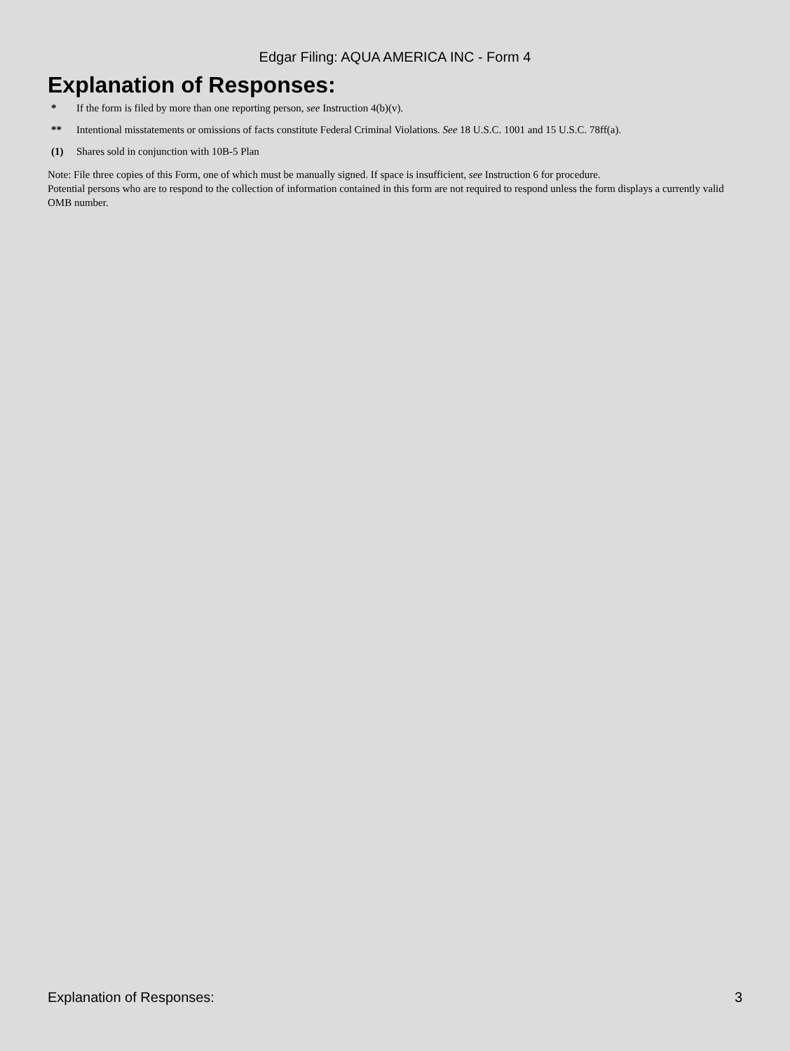Edgar Filing: AQUA AMERICA INC - Form 4
Explanation of Responses:
* If the form is filed by more than one reporting person, see Instruction 4(b)(v).
** Intentional misstatements or omissions of facts constitute Federal Criminal Violations. See 18 U.S.C. 1001 and 15 U.S.C. 78ff(a).
(1) Shares sold in conjunction with 10B-5 Plan
Note: File three copies of this Form, one of which must be manually signed. If space is insufficient, see Instruction 6 for procedure.
Potential persons who are to respond to the collection of information contained in this form are not required to respond unless the form displays a currently valid OMB number.
Explanation of Responses: 3